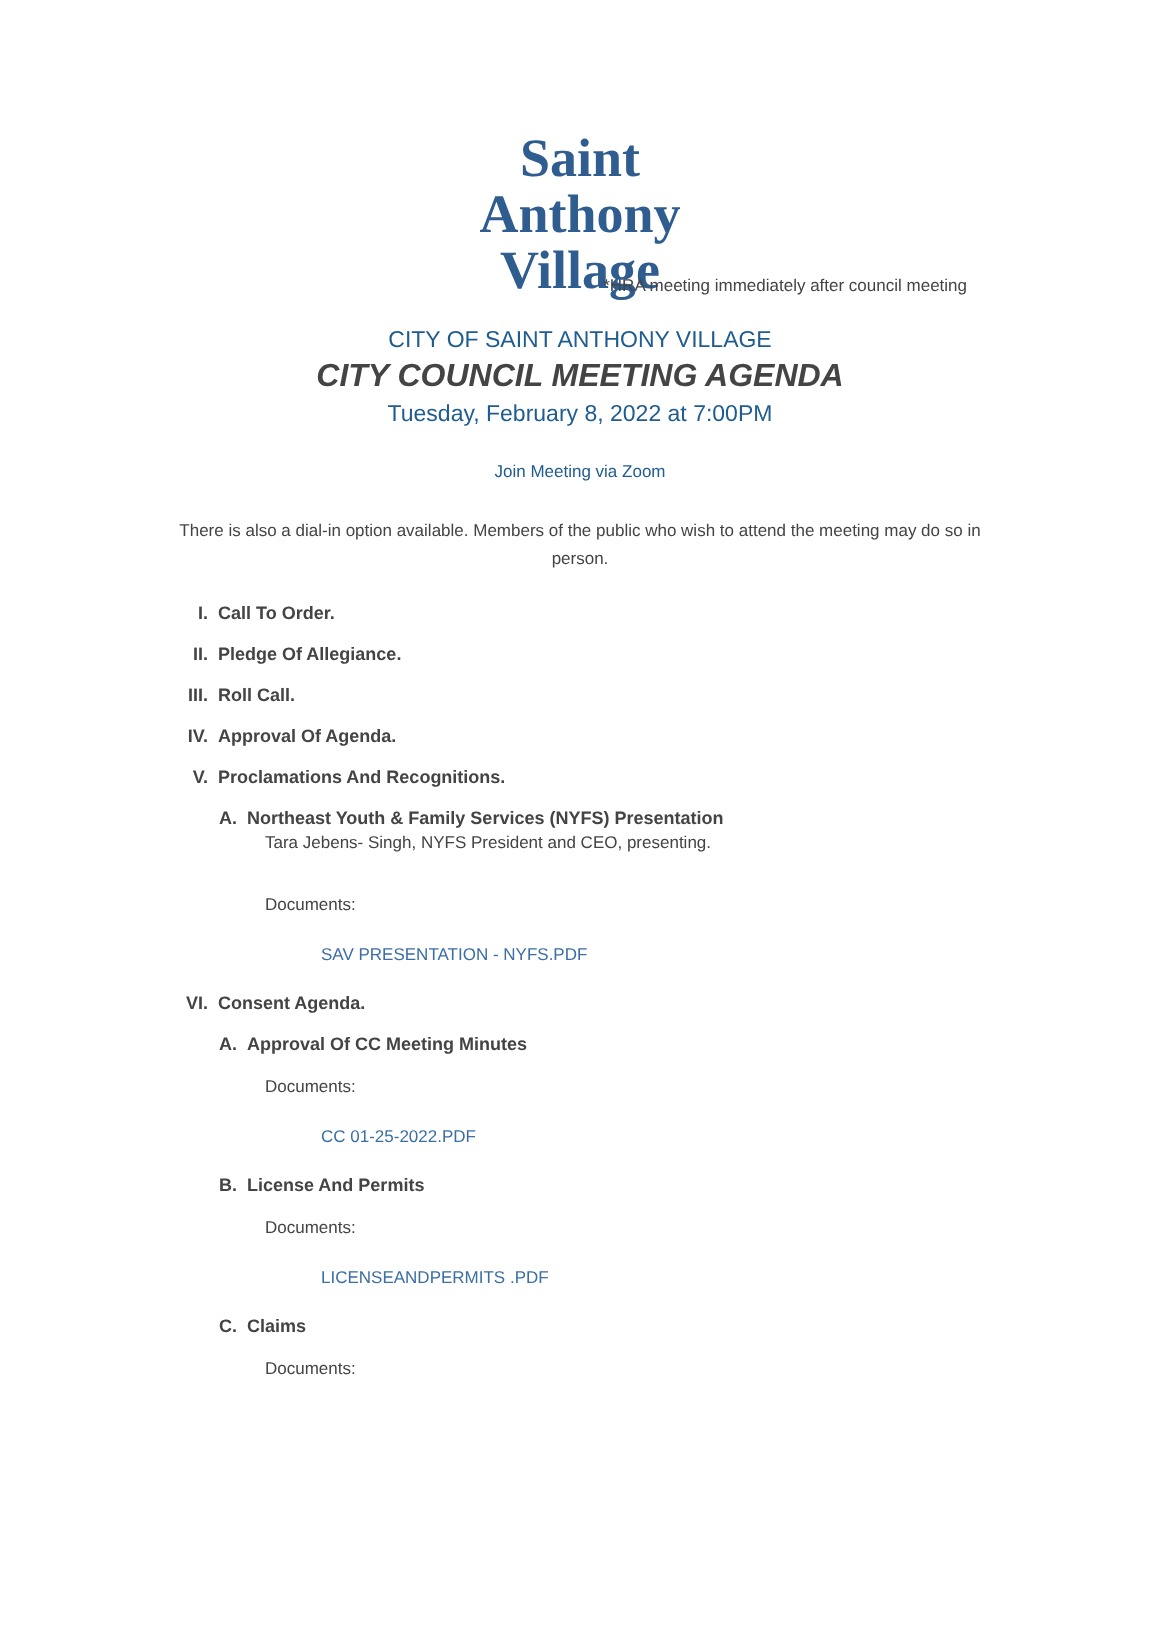Saint Anthony
Village
*HRA meeting immediately after council meeting
CITY OF SAINT ANTHONY VILLAGE
CITY COUNCIL MEETING AGENDA
Tuesday, February 8, 2022 at 7:00PM
Join Meeting via Zoom
There is also a dial-in option available. Members of the public who wish to attend the meeting may do so in person.
I. Call To Order.
II. Pledge Of Allegiance.
III. Roll Call.
IV. Approval Of Agenda.
V. Proclamations And Recognitions.
A. Northeast Youth & Family Services (NYFS) Presentation
Tara Jebens- Singh, NYFS President and CEO, presenting.
Documents:
SAV PRESENTATION - NYFS.PDF
VI. Consent Agenda.
A. Approval Of CC Meeting Minutes
Documents:
CC 01-25-2022.PDF
B. License And Permits
Documents:
LICENSEANDPERMITS .PDF
C. Claims
Documents: